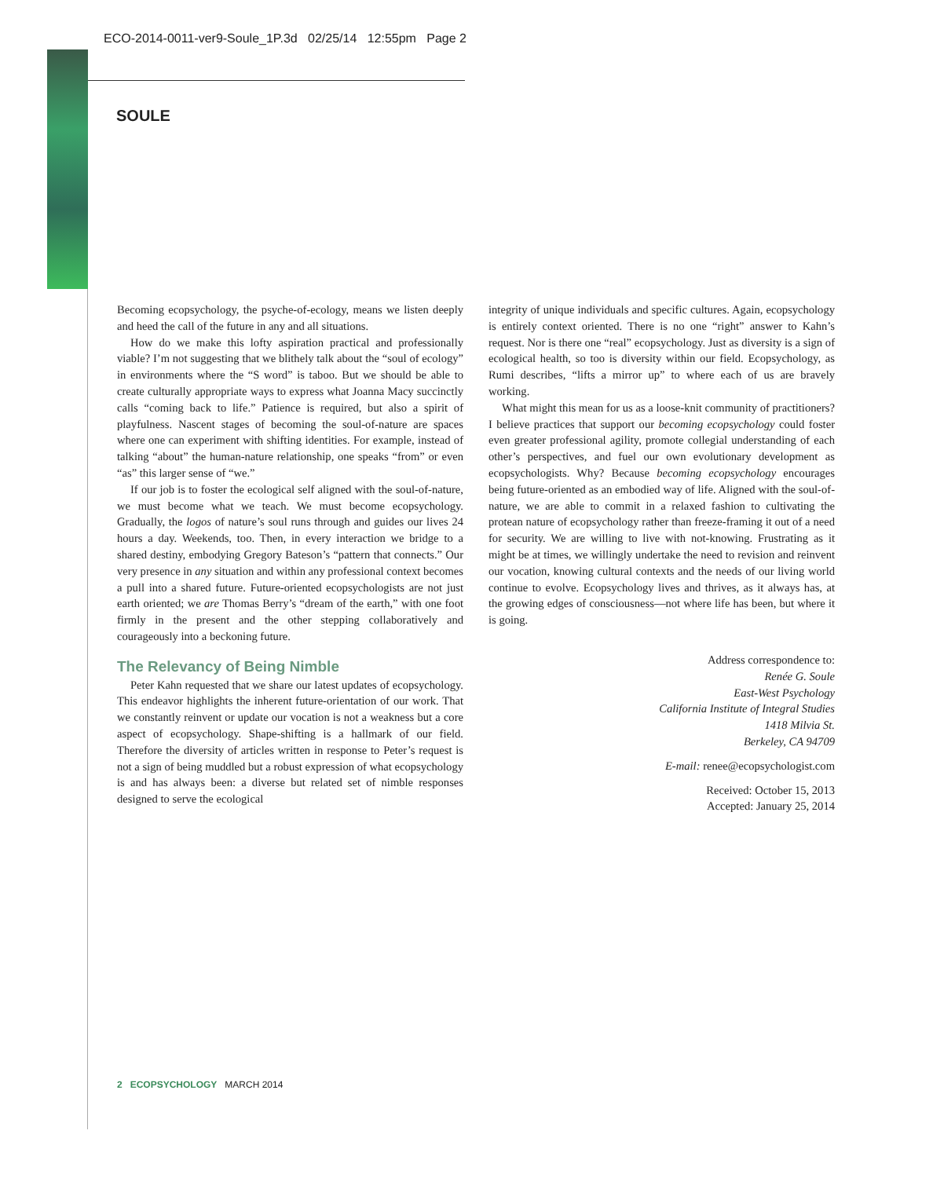ECO-2014-0011-ver9-Soule_1P.3d 02/25/14 12:55pm Page 2
SOULE
Becoming ecopsychology, the psyche-of-ecology, means we listen deeply and heed the call of the future in any and all situations.
How do we make this lofty aspiration practical and professionally viable? I’m not suggesting that we blithely talk about the “soul of ecology” in environments where the “S word” is taboo. But we should be able to create culturally appropriate ways to express what Joanna Macy succinctly calls “coming back to life.” Patience is required, but also a spirit of playfulness. Nascent stages of becoming the soul-of-nature are spaces where one can experiment with shifting identities. For example, instead of talking “about” the human-nature relationship, one speaks “from” or even “as” this larger sense of “we.”
If our job is to foster the ecological self aligned with the soul-of-nature, we must become what we teach. We must become ecopsychology. Gradually, the logos of nature’s soul runs through and guides our lives 24 hours a day. Weekends, too. Then, in every interaction we bridge to a shared destiny, embodying Gregory Bateson’s “pattern that connects.” Our very presence in any situation and within any professional context becomes a pull into a shared future. Future-oriented ecopsychologists are not just earth oriented; we are Thomas Berry’s “dream of the earth,” with one foot firmly in the present and the other stepping collaboratively and courageously into a beckoning future.
The Relevancy of Being Nimble
Peter Kahn requested that we share our latest updates of ecopsychology. This endeavor highlights the inherent future-orientation of our work. That we constantly reinvent or update our vocation is not a weakness but a core aspect of ecopsychology. Shape-shifting is a hallmark of our field. Therefore the diversity of articles written in response to Peter’s request is not a sign of being muddled but a robust expression of what ecopsychology is and has always been: a diverse but related set of nimble responses designed to serve the ecological
integrity of unique individuals and specific cultures. Again, ecopsychology is entirely context oriented. There is no one “right” answer to Kahn’s request. Nor is there one “real” ecopsychology. Just as diversity is a sign of ecological health, so too is diversity within our field. Ecopsychology, as Rumi describes, “lifts a mirror up” to where each of us are bravely working.
What might this mean for us as a loose-knit community of practitioners? I believe practices that support our becoming ecopsychology could foster even greater professional agility, promote collegial understanding of each other’s perspectives, and fuel our own evolutionary development as ecopsychologists. Why? Because becoming ecopsychology encourages being future-oriented as an embodied way of life. Aligned with the soul-of-nature, we are able to commit in a relaxed fashion to cultivating the protean nature of ecopsychology rather than freeze-framing it out of a need for security. We are willing to live with not-knowing. Frustrating as it might be at times, we willingly undertake the need to revision and reinvent our vocation, knowing cultural contexts and the needs of our living world continue to evolve. Ecopsychology lives and thrives, as it always has, at the growing edges of consciousness—not where life has been, but where it is going.
Address correspondence to:
Renée G. Soule
East-West Psychology
California Institute of Integral Studies
1418 Milvia St.
Berkeley, CA 94709
E-mail: renee@ecopsychologist.com
Received: October 15, 2013
Accepted: January 25, 2014
2 ECOPSYCHOLOGY MARCH 2014